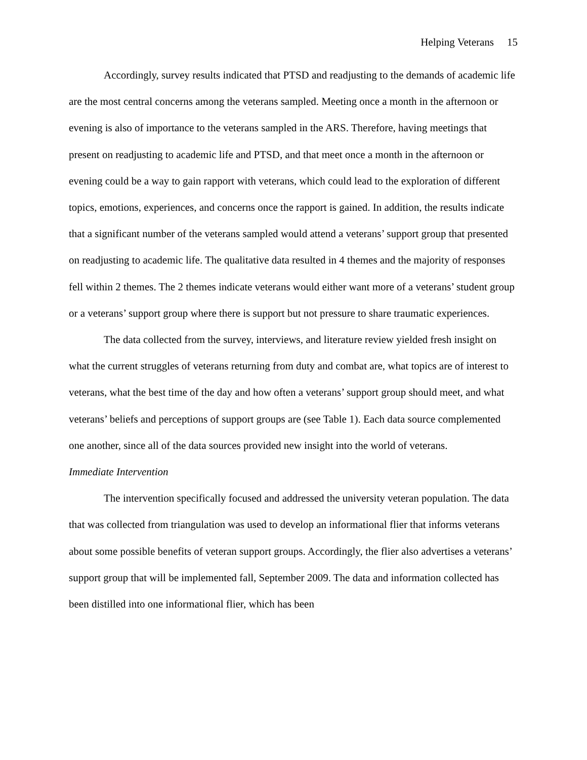Helping Veterans 15
Accordingly, survey results indicated that PTSD and readjusting to the demands of academic life are the most central concerns among the veterans sampled. Meeting once a month in the afternoon or evening is also of importance to the veterans sampled in the ARS. Therefore, having meetings that present on readjusting to academic life and PTSD, and that meet once a month in the afternoon or evening could be a way to gain rapport with veterans, which could lead to the exploration of different topics, emotions, experiences, and concerns once the rapport is gained. In addition, the results indicate that a significant number of the veterans sampled would attend a veterans’ support group that presented on readjusting to academic life. The qualitative data resulted in 4 themes and the majority of responses fell within 2 themes. The 2 themes indicate veterans would either want more of a veterans’ student group or a veterans’ support group where there is support but not pressure to share traumatic experiences.
The data collected from the survey, interviews, and literature review yielded fresh insight on what the current struggles of veterans returning from duty and combat are, what topics are of interest to veterans, what the best time of the day and how often a veterans’ support group should meet, and what veterans’ beliefs and perceptions of support groups are (see Table 1). Each data source complemented one another, since all of the data sources provided new insight into the world of veterans.
Immediate Intervention
The intervention specifically focused and addressed the university veteran population. The data that was collected from triangulation was used to develop an informational flier that informs veterans about some possible benefits of veteran support groups. Accordingly, the flier also advertises a veterans’ support group that will be implemented fall, September 2009. The data and information collected has been distilled into one informational flier, which has been